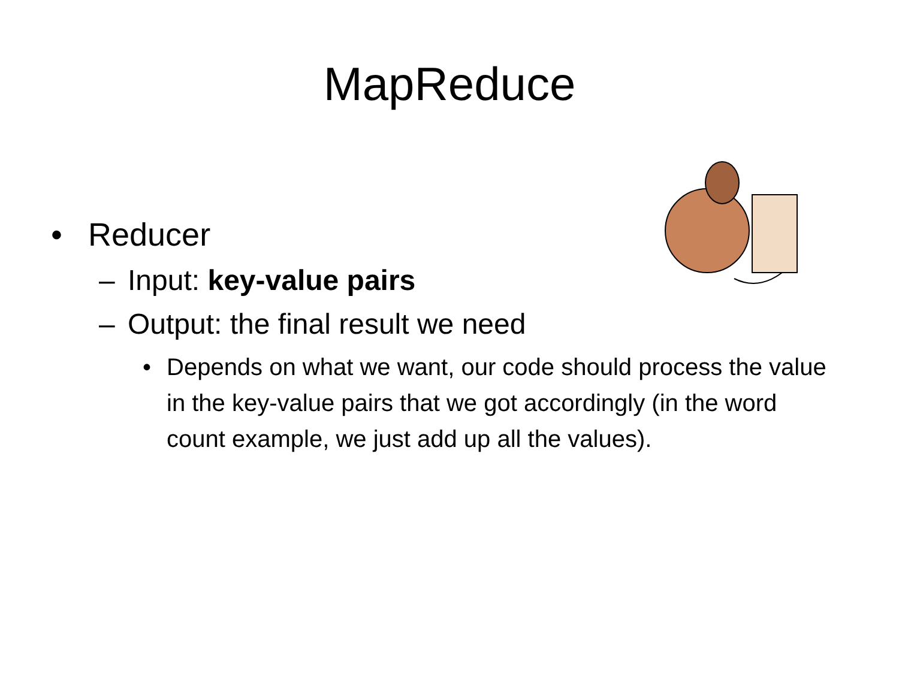MapReduce
• Reducer
– Input: key-value pairs
– Output: the final result we need
• Depends on what we want, our code should process the value in the key-value pairs that we got accordingly (in the word count example, we just add up all the values).